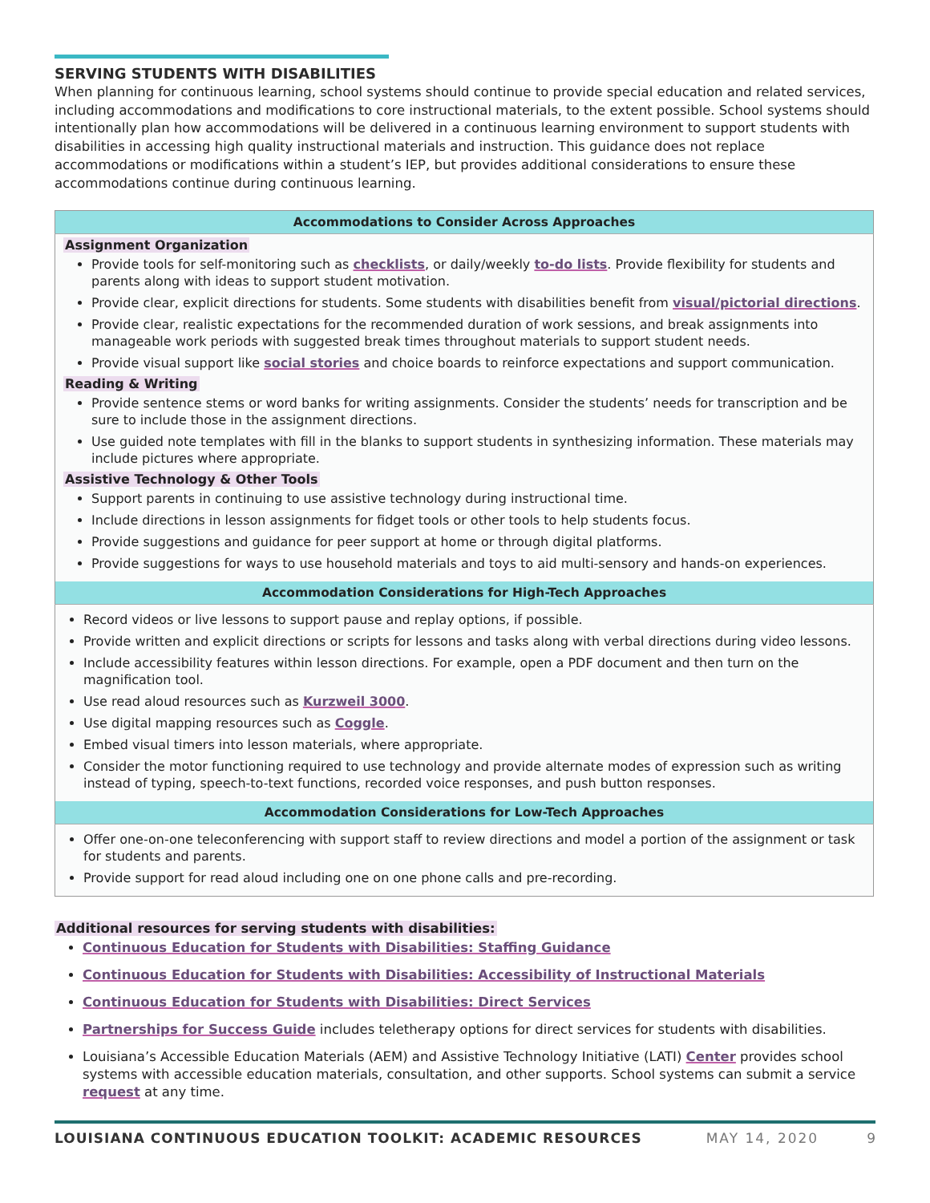SERVING STUDENTS WITH DISABILITIES
When planning for continuous learning, school systems should continue to provide special education and related services, including accommodations and modifications to core instructional materials, to the extent possible. School systems should intentionally plan how accommodations will be delivered in a continuous learning environment to support students with disabilities in accessing high quality instructional materials and instruction. This guidance does not replace accommodations or modifications within a student’s IEP, but provides additional considerations to ensure these accommodations continue during continuous learning.
| Accommodations to Consider Across Approaches |
| --- |
| Assignment Organization Provide tools for self-monitoring such as checklists , or daily/weekly to-do lists . Provide flexibility for students and parents along with ideas to support student motivation. Provide clear, explicit directions for students. Some students with disabilities benefit from visual/pictorial directions . Provide clear, realistic expectations for the recommended duration of work sessions, and break assignments into manageable work periods with suggested break times throughout materials to support student needs. Provide visual support like social stories and choice boards to reinforce expectations and support communication. Reading & Writing Provide sentence stems or word banks for writing assignments. Consider the students’ needs for transcription and be sure to include those in the assignment directions. Use guided note templates with fill in the blanks to support students in synthesizing information. These materials may include pictures where appropriate. Assistive Technology & Other Tools Support parents in continuing to use assistive technology during instructional time. Include directions in lesson assignments for fidget tools or other tools to help students focus. Provide suggestions and guidance for peer support at home or through digital platforms. Provide suggestions for ways to use household materials and toys to aid multi-sensory and hands-on experiences. |
| Accommodation Considerations for High-Tech Approaches |
| Record videos or live lessons to support pause and replay options, if possible. Provide written and explicit directions or scripts for lessons and tasks along with verbal directions during video lessons. Include accessibility features within lesson directions. For example, open a PDF document and then turn on the magnification tool. Use read aloud resources such as Kurzweil 3000 . Use digital mapping resources such as Coggle . Embed visual timers into lesson materials, where appropriate. Consider the motor functioning required to use technology and provide alternate modes of expression such as writing instead of typing, speech-to-text functions, recorded voice responses, and push button responses. |
| Accommodation Considerations for Low-Tech Approaches |
| Offer one-on-one teleconferencing with support staff to review directions and model a portion of the assignment or task for students and parents. Provide support for read aloud including one on one phone calls and pre-recording. |
Additional resources for serving students with disabilities:
Continuous Education for Students with Disabilities: Staffing Guidance
Continuous Education for Students with Disabilities: Accessibility of Instructional Materials
Continuous Education for Students with Disabilities: Direct Services
Partnerships for Success Guide includes teletherapy options for direct services for students with disabilities.
Louisiana’s Accessible Education Materials (AEM) and Assistive Technology Initiative (LATI) Center provides school systems with accessible education materials, consultation, and other supports. School systems can submit a service request at any time.
LOUISIANA CONTINUOUS EDUCATION TOOLKIT: ACADEMIC RESOURCES MAY 14, 2020 9